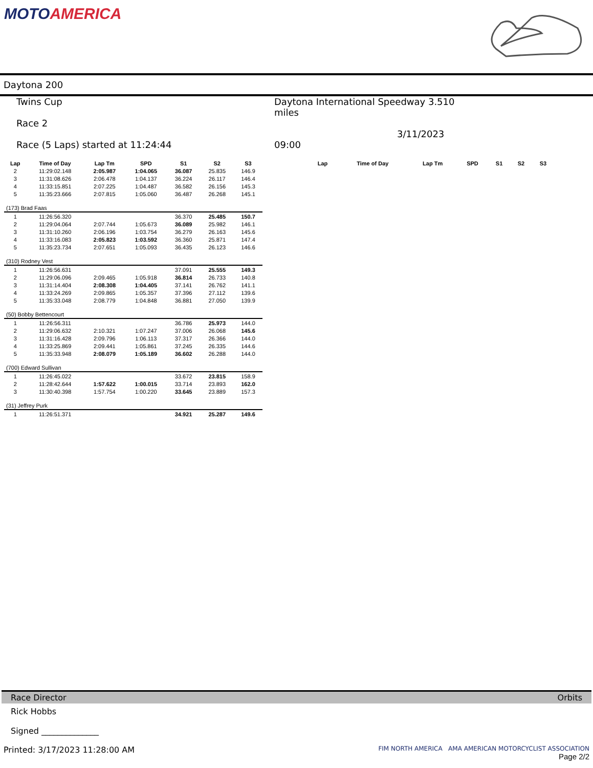MOTOAMERICA
Daytona 200
Twins Cup
Race 2
Race (5 Laps) started at 11:24:44
Daytona International Speedway 3.510 miles
3/11/2023 09:00
| Lap | Time of Day | Lap Tm | SPD | S1 | S2 | S3 |
| --- | --- | --- | --- | --- | --- | --- |
| 2 | 11:29:02.148 | 2:05.987 | 1:04.065 | 36.087 | 25.835 | 146.9 |
| 3 | 11:31:08.626 | 2:06.478 | 1:04.137 | 36.224 | 26.117 | 146.4 |
| 4 | 11:33:15.851 | 2:07.225 | 1:04.487 | 36.582 | 26.156 | 145.3 |
| 5 | 11:35:23.666 | 2:07.815 | 1:05.060 | 36.487 | 26.268 | 145.1 |
| (173) Brad Faas | | | | | | |
| 1 | 11:26:56.320 | | | 36.370 | 25.485 | 150.7 |
| 2 | 11:29:04.064 | 2:07.744 | 1:05.673 | 36.089 | 25.982 | 146.1 |
| 3 | 11:31:10.260 | 2:06.196 | 1:03.754 | 36.279 | 26.163 | 145.6 |
| 4 | 11:33:16.083 | 2:05.823 | 1:03.592 | 36.360 | 25.871 | 147.4 |
| 5 | 11:35:23.734 | 2:07.651 | 1:05.093 | 36.435 | 26.123 | 146.6 |
| (310) Rodney Vest | | | | | | |
| 1 | 11:26:56.631 | | | 37.091 | 25.555 | 149.3 |
| 2 | 11:29:06.096 | 2:09.465 | 1:05.918 | 36.814 | 26.733 | 140.8 |
| 3 | 11:31:14.404 | 2:08.308 | 1:04.405 | 37.141 | 26.762 | 141.1 |
| 4 | 11:33:24.269 | 2:09.865 | 1:05.357 | 37.396 | 27.112 | 139.6 |
| 5 | 11:35:33.048 | 2:08.779 | 1:04.848 | 36.881 | 27.050 | 139.9 |
| (50) Bobby Bettencourt | | | | | | |
| 1 | 11:26:56.311 | | | 36.786 | 25.973 | 144.0 |
| 2 | 11:29:06.632 | 2:10.321 | 1:07.247 | 37.006 | 26.068 | 145.6 |
| 3 | 11:31:16.428 | 2:09.796 | 1:06.113 | 37.317 | 26.366 | 144.0 |
| 4 | 11:33:25.869 | 2:09.441 | 1:05.861 | 37.245 | 26.335 | 144.6 |
| 5 | 11:35:33.948 | 2:08.079 | 1:05.189 | 36.602 | 26.288 | 144.0 |
| (700) Edward Sullivan | | | | | | |
| 1 | 11:26:45.022 | | | 33.672 | 23.815 | 158.9 |
| 2 | 11:28:42.644 | 1:57.622 | 1:00.015 | 33.714 | 23.893 | 162.0 |
| 3 | 11:30:40.398 | 1:57.754 | 1:00.220 | 33.645 | 23.889 | 157.3 |
| (31) Jeffrey Purk | | | | | | |
| 1 | 11:26:51.371 | | | 34.921 | 25.287 | 149.6 |
| Lap | Time of Day | Lap Tm | SPD | S1 | S2 | S3 |
| --- | --- | --- | --- | --- | --- | --- |
Race Director Orbits
Rick Hobbs
Signed ______________
Printed: 3/17/2023 11:28:00 AM FIM NORTH AMERICA AMA AMERICAN MOTORCYCLIST ASSOCIATION
Page 2/2